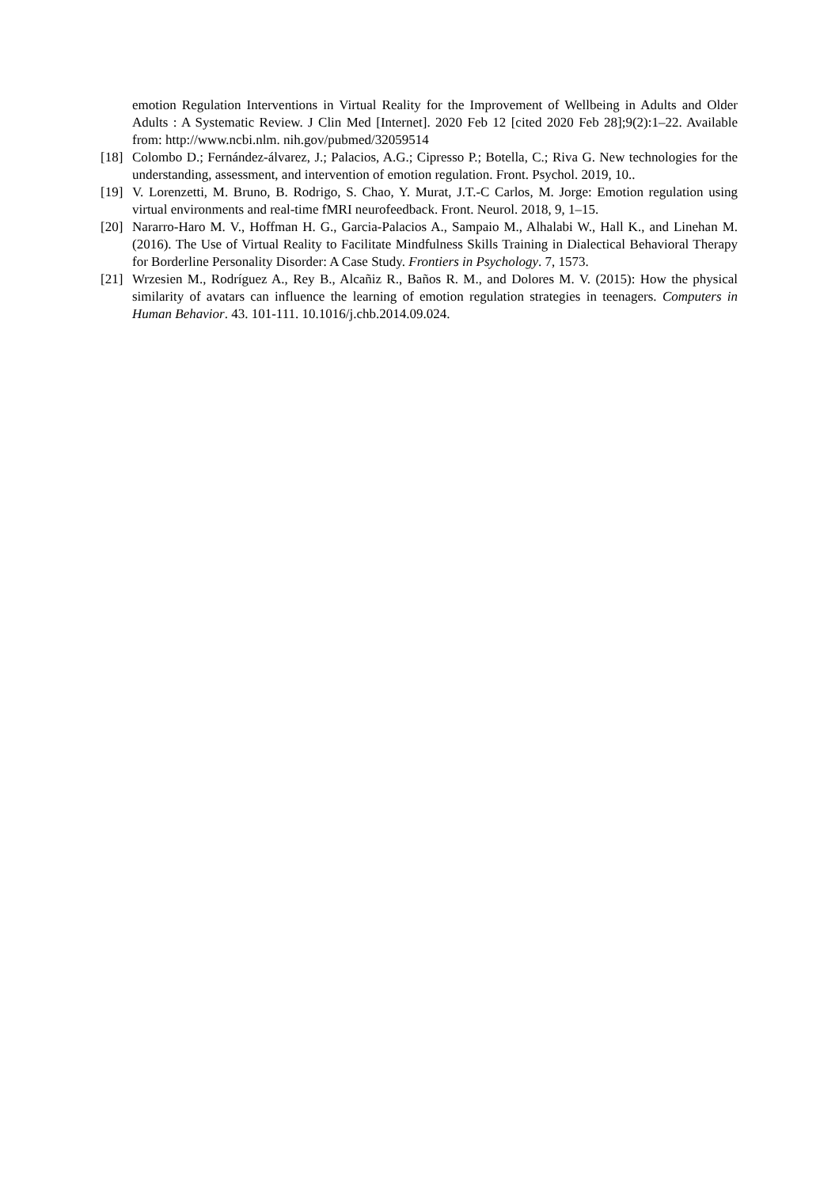emotion Regulation Interventions in Virtual Reality for the Improvement of Wellbeing in Adults and Older Adults : A Systematic Review. J Clin Med [Internet]. 2020 Feb 12 [cited 2020 Feb 28];9(2):1–22. Available from: http://www.ncbi.nlm. nih.gov/pubmed/32059514
[18] Colombo D.; Fernández-álvarez, J.; Palacios, A.G.; Cipresso P.; Botella, C.; Riva G. New technologies for the understanding, assessment, and intervention of emotion regulation. Front. Psychol. 2019, 10..
[19] V. Lorenzetti, M. Bruno, B. Rodrigo, S. Chao, Y. Murat, J.T.-C Carlos, M. Jorge: Emotion regulation using virtual environments and real-time fMRI neurofeedback. Front. Neurol. 2018, 9, 1–15.
[20] Nararro-Haro M. V., Hoffman H. G., Garcia-Palacios A., Sampaio M., Alhalabi W., Hall K., and Linehan M. (2016). The Use of Virtual Reality to Facilitate Mindfulness Skills Training in Dialectical Behavioral Therapy for Borderline Personality Disorder: A Case Study. Frontiers in Psychology. 7, 1573.
[21] Wrzesien M., Rodríguez A., Rey B., Alcañiz R., Baños R. M., and Dolores M. V. (2015): How the physical similarity of avatars can influence the learning of emotion regulation strategies in teenagers. Computers in Human Behavior. 43. 101-111. 10.1016/j.chb.2014.09.024.